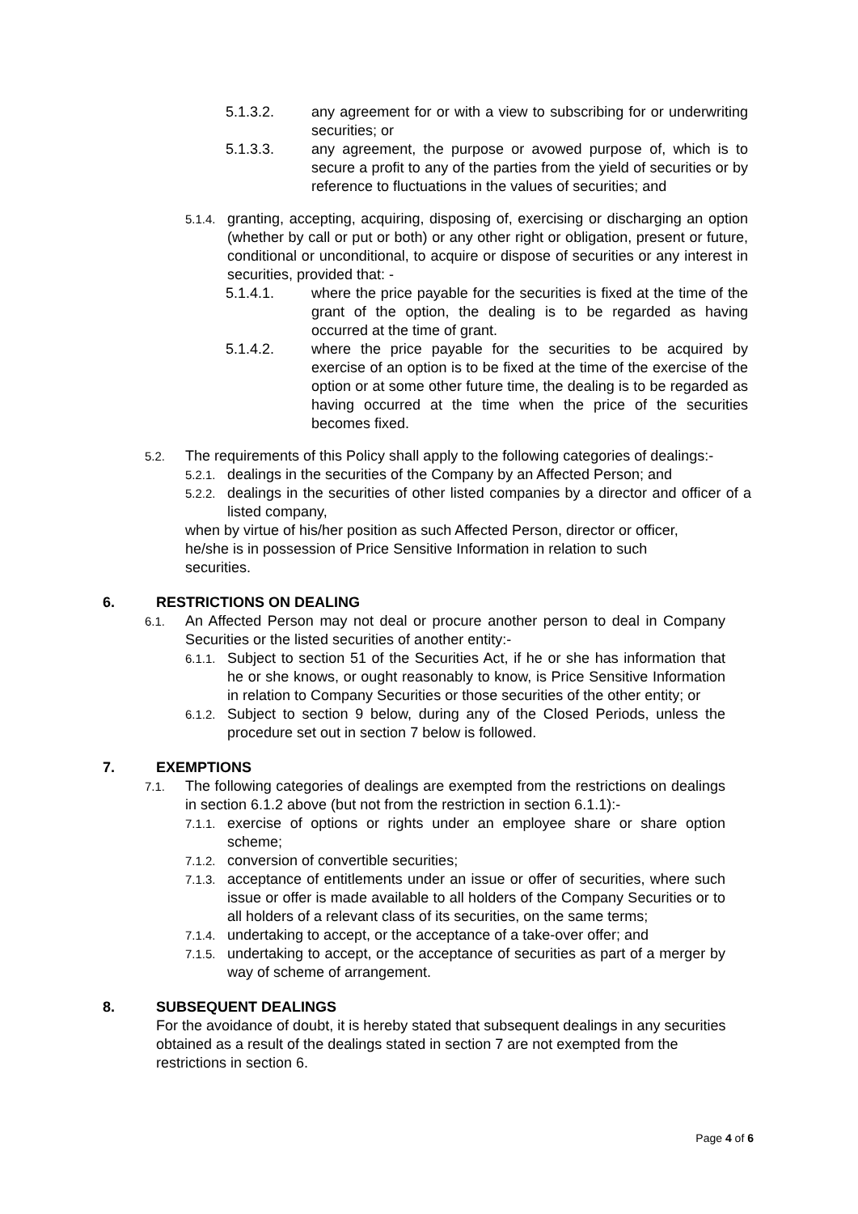5.1.3.2. any agreement for or with a view to subscribing for or underwriting securities; or
5.1.3.3. any agreement, the purpose or avowed purpose of, which is to secure a profit to any of the parties from the yield of securities or by reference to fluctuations in the values of securities; and
5.1.4. granting, accepting, acquiring, disposing of, exercising or discharging an option (whether by call or put or both) or any other right or obligation, present or future, conditional or unconditional, to acquire or dispose of securities or any interest in securities, provided that: -
5.1.4.1. where the price payable for the securities is fixed at the time of the grant of the option, the dealing is to be regarded as having occurred at the time of grant.
5.1.4.2. where the price payable for the securities to be acquired by exercise of an option is to be fixed at the time of the exercise of the option or at some other future time, the dealing is to be regarded as having occurred at the time when the price of the securities becomes fixed.
5.2. The requirements of this Policy shall apply to the following categories of dealings:-
5.2.1. dealings in the securities of the Company by an Affected Person; and
5.2.2. dealings in the securities of other listed companies by a director and officer of a listed company,
when by virtue of his/her position as such Affected Person, director or officer, he/she is in possession of Price Sensitive Information in relation to such securities.
6. RESTRICTIONS ON DEALING
6.1. An Affected Person may not deal or procure another person to deal in Company Securities or the listed securities of another entity:-
6.1.1. Subject to section 51 of the Securities Act, if he or she has information that he or she knows, or ought reasonably to know, is Price Sensitive Information in relation to Company Securities or those securities of the other entity; or
6.1.2. Subject to section 9 below, during any of the Closed Periods, unless the procedure set out in section 7 below is followed.
7. EXEMPTIONS
7.1. The following categories of dealings are exempted from the restrictions on dealings in section 6.1.2 above (but not from the restriction in section 6.1.1):-
7.1.1. exercise of options or rights under an employee share or share option scheme;
7.1.2. conversion of convertible securities;
7.1.3. acceptance of entitlements under an issue or offer of securities, where such issue or offer is made available to all holders of the Company Securities or to all holders of a relevant class of its securities, on the same terms;
7.1.4. undertaking to accept, or the acceptance of a take-over offer; and
7.1.5. undertaking to accept, or the acceptance of securities as part of a merger by way of scheme of arrangement.
8. SUBSEQUENT DEALINGS
For the avoidance of doubt, it is hereby stated that subsequent dealings in any securities obtained as a result of the dealings stated in section 7 are not exempted from the restrictions in section 6.
Page 4 of 6